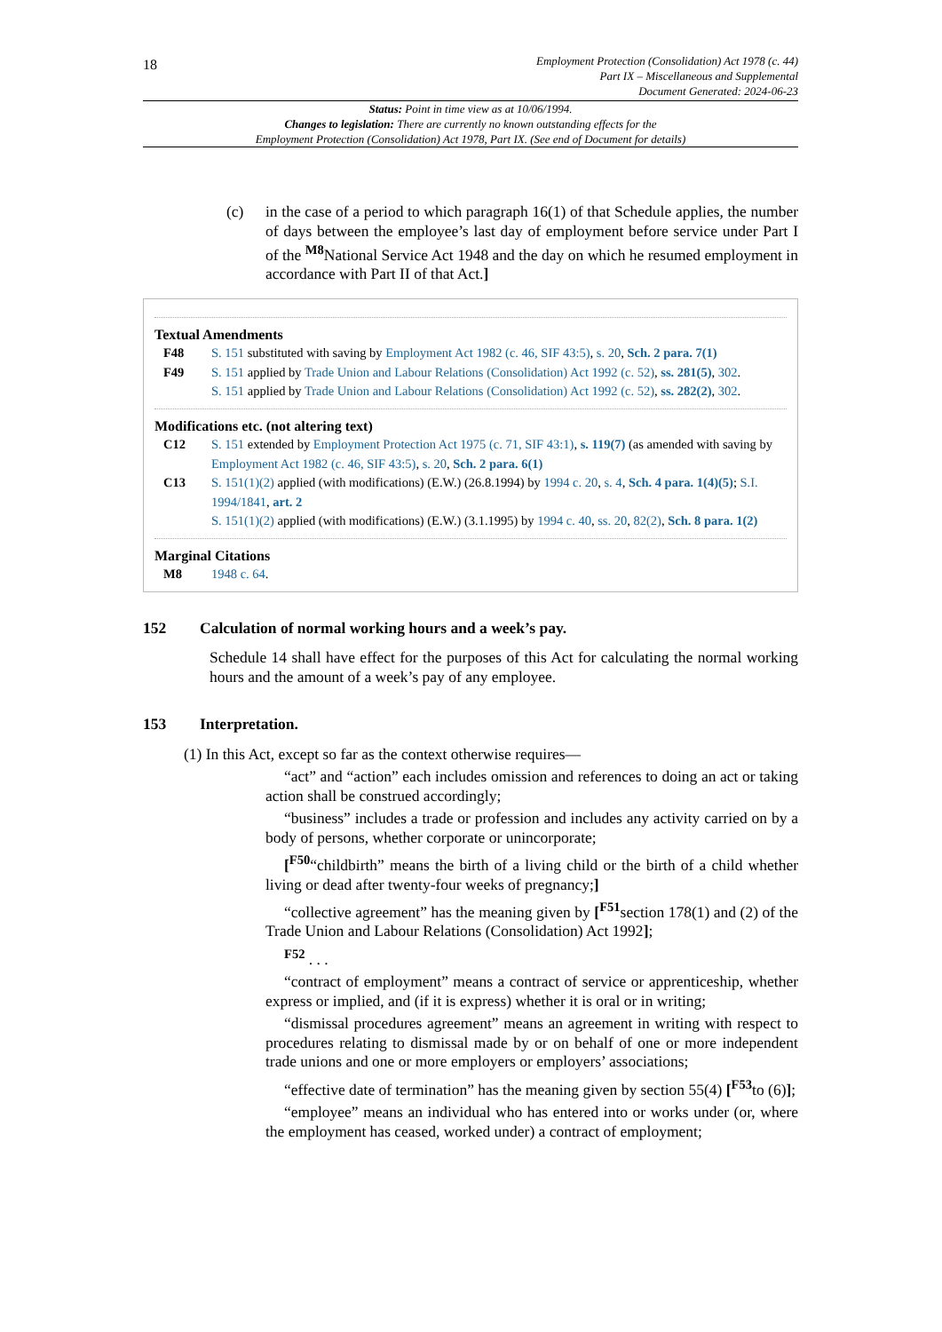18
Employment Protection (Consolidation) Act 1978 (c. 44)
Part IX – Miscellaneous and Supplemental
Document Generated: 2024-06-23
Status: Point in time view as at 10/06/1994.
Changes to legislation: There are currently no known outstanding effects for the
Employment Protection (Consolidation) Act 1978, Part IX. (See end of Document for details)
(c) in the case of a period to which paragraph 16(1) of that Schedule applies, the number of days between the employee’s last day of employment before service under Part I of the <sup>M8</sup>National Service Act 1948 and the day on which he resumed employment in accordance with Part II of that Act.]
Textual Amendments
F48 S. 151 substituted with saving by Employment Act 1982 (c. 46, SIF 43:5), s. 20, Sch. 2 para. 7(1)
F49 S. 151 applied by Trade Union and Labour Relations (Consolidation) Act 1992 (c. 52), ss. 281(5), 302.
S. 151 applied by Trade Union and Labour Relations (Consolidation) Act 1992 (c. 52), ss. 282(2), 302.
Modifications etc. (not altering text)
C12 S. 151 extended by Employment Protection Act 1975 (c. 71, SIF 43:1), s. 119(7) (as amended with saving by Employment Act 1982 (c. 46, SIF 43:5), s. 20, Sch. 2 para. 6(1)
C13 S. 151(1)(2) applied (with modifications) (E.W.) (26.8.1994) by 1994 c. 20, s. 4, Sch. 4 para. 1(4)(5); S.I. 1994/1841, art. 2
S. 151(1)(2) applied (with modifications) (E.W.) (3.1.1995) by 1994 c. 40, ss. 20, 82(2), Sch. 8 para. 1(2)
Marginal Citations
M8 1948 c. 64.
152 Calculation of normal working hours and a week’s pay.
Schedule 14 shall have effect for the purposes of this Act for calculating the normal working hours and the amount of a week’s pay of any employee.
153 Interpretation.
(1) In this Act, except so far as the context otherwise requires—
“act” and “action” each includes omission and references to doing an act or taking action shall be construed accordingly;
“business” includes a trade or profession and includes any activity carried on by a body of persons, whether corporate or unincorporate;
[<sup>F50</sup>“childbirth” means the birth of a living child or the birth of a child whether living or dead after twenty-four weeks of pregnancy;]
“collective agreement” has the meaning given by [<sup>F51</sup>section 178(1) and (2) of the Trade Union and Labour Relations (Consolidation) Act 1992];
<sup>F52</sup> . . .
“contract of employment” means a contract of service or apprenticeship, whether express or implied, and (if it is express) whether it is oral or in writing;
“dismissal procedures agreement” means an agreement in writing with respect to procedures relating to dismissal made by or on behalf of one or more independent trade unions and one or more employers or employers’ associations;
“effective date of termination” has the meaning given by section 55(4) [<sup>F53</sup>to (6)];
“employee” means an individual who has entered into or works under (or, where the employment has ceased, worked under) a contract of employment;